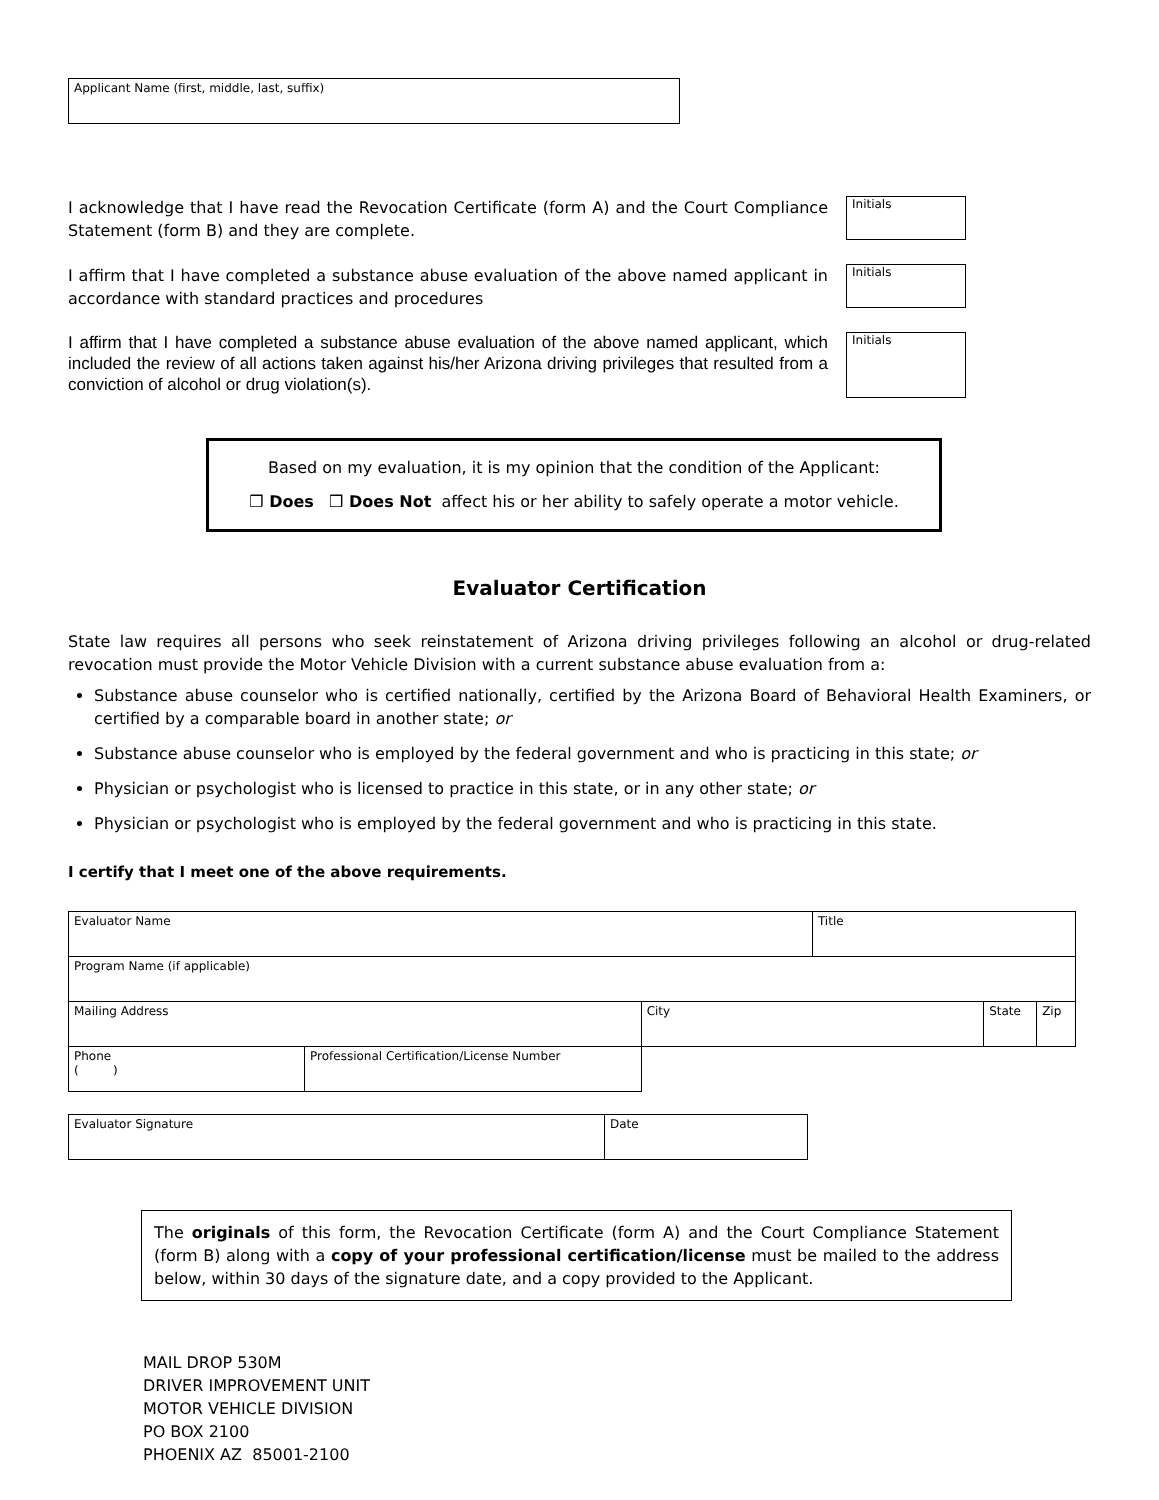Applicant Name (first, middle, last, suffix)
I acknowledge that I have read the Revocation Certificate (form A) and the Court Compliance Statement (form B) and they are complete.
Initials
I affirm that I have completed a substance abuse evaluation of the above named applicant in accordance with standard practices and procedures
Initials
I affirm that I have completed a substance abuse evaluation of the above named applicant, which included the review of all actions taken against his/her Arizona driving privileges that resulted from a conviction of alcohol or drug violation(s).
Initials
Based on my evaluation, it is my opinion that the condition of the Applicant:
❒ Does ❒ Does Not affect his or her ability to safely operate a motor vehicle.
Evaluator Certification
State law requires all persons who seek reinstatement of Arizona driving privileges following an alcohol or drug-related revocation must provide the Motor Vehicle Division with a current substance abuse evaluation from a:
Substance abuse counselor who is certified nationally, certified by the Arizona Board of Behavioral Health Examiners, or certified by a comparable board in another state; or
Substance abuse counselor who is employed by the federal government and who is practicing in this state; or
Physician or psychologist who is licensed to practice in this state, or in any other state; or
Physician or psychologist who is employed by the federal government and who is practicing in this state.
I certify that I meet one of the above requirements.
| Evaluator Name | | | Title | | |
| Program Name (if applicable) | | | | | |
| Mailing Address | | City | | State | Zip |
| Phone ( ) | Professional Certification/License Number | | | | |
| Evaluator Signature | Date |
The originals of this form, the Revocation Certificate (form A) and the Court Compliance Statement (form B) along with a copy of your professional certification/license must be mailed to the address below, within 30 days of the signature date, and a copy provided to the Applicant.
MAIL DROP 530M
DRIVER IMPROVEMENT UNIT
MOTOR VEHICLE DIVISION
PO BOX 2100
PHOENIX AZ 85001-2100